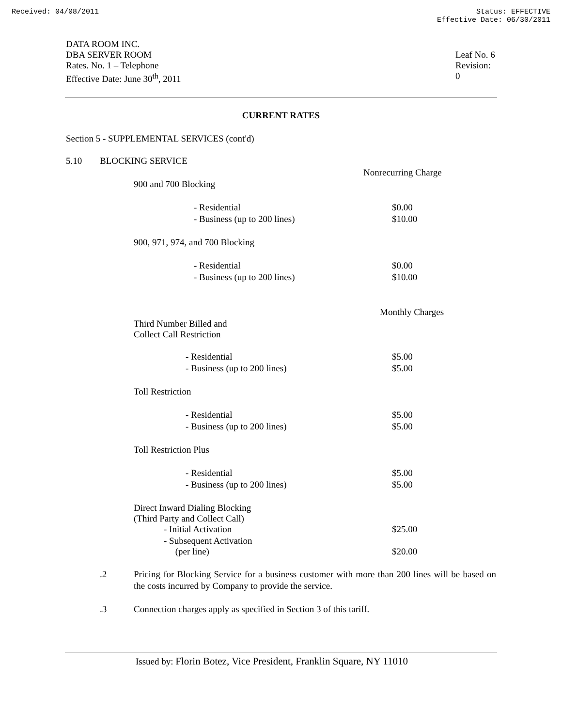Received: 04/08/2011 Status: EFFECTIVE
Effective Date: 06/30/2011
DATA ROOM INC.
DBA SERVER ROOM
Rates. No. 1 – Telephone
Effective Date: June 30<sup>th</sup>, 2011
Leaf No. 6
Revision: 0
CURRENT RATES
Section 5 - SUPPLEMENTAL SERVICES (cont'd)
| 5.10 | BLOCKING SERVICE | | |
| | | | Nonrecurring Charge |
| | | 900 and 700 Blocking | |
| | | - Residential | $0.00 |
| | | - Business (up to 200 lines) | $10.00 |
| | | 900, 971, 974, and 700 Blocking | |
| | | - Residential | $0.00 |
| | | - Business (up to 200 lines) | $10.00 |
| | | | Monthly Charges |
| | | Third Number Billed and Collect Call Restriction | |
| | | - Residential | $5.00 |
| | | - Business (up to 200 lines) | $5.00 |
| | | Toll Restriction | |
| | | - Residential | $5.00 |
| | | - Business (up to 200 lines) | $5.00 |
| | | Toll Restriction Plus | |
| | | - Residential | $5.00 |
| | | - Business (up to 200 lines) | $5.00 |
| | | Direct Inward Dialing Blocking (Third Party and Collect Call) | |
| | | - Initial Activation | $25.00 |
| | | - Subsequent Activation (per line) | $20.00 |
.2 Pricing for Blocking Service for a business customer with more than 200 lines will be based on the costs incurred by Company to provide the service.
.3 Connection charges apply as specified in Section 3 of this tariff.
Issued by: Florin Botez, Vice President, Franklin Square, NY 11010